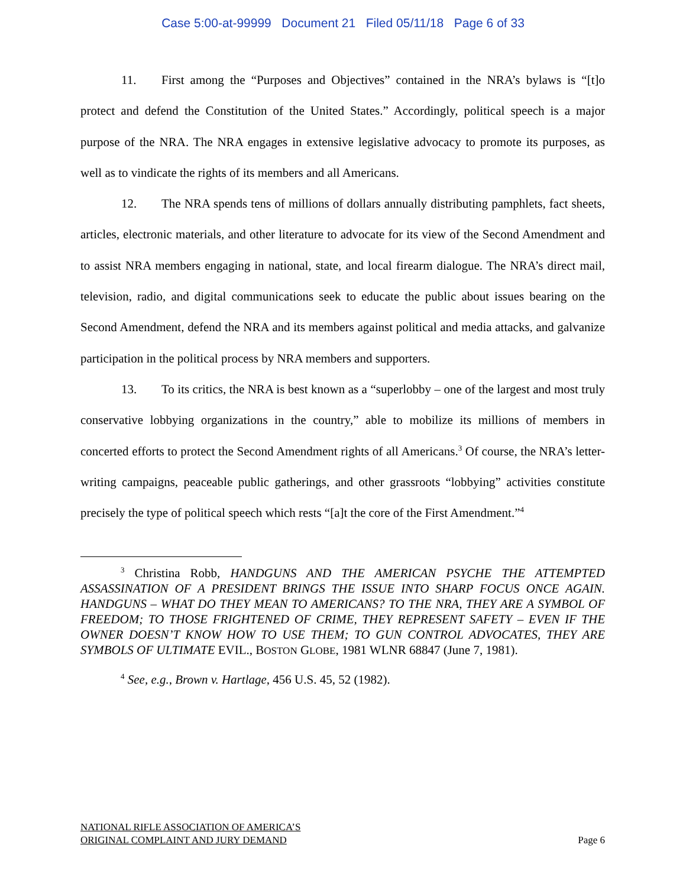Case 5:00-at-99999 Document 21 Filed 05/11/18 Page 6 of 33
11. First among the “Purposes and Objectives” contained in the NRA’s bylaws is “[t]o protect and defend the Constitution of the United States.” Accordingly, political speech is a major purpose of the NRA. The NRA engages in extensive legislative advocacy to promote its purposes, as well as to vindicate the rights of its members and all Americans.
12. The NRA spends tens of millions of dollars annually distributing pamphlets, fact sheets, articles, electronic materials, and other literature to advocate for its view of the Second Amendment and to assist NRA members engaging in national, state, and local firearm dialogue. The NRA’s direct mail, television, radio, and digital communications seek to educate the public about issues bearing on the Second Amendment, defend the NRA and its members against political and media attacks, and galvanize participation in the political process by NRA members and supporters.
13. To its critics, the NRA is best known as a “superlobby – one of the largest and most truly conservative lobbying organizations in the country,” able to mobilize its millions of members in concerted efforts to protect the Second Amendment rights of all Americans.<sup>3</sup> Of course, the NRA’s letter-writing campaigns, peaceable public gatherings, and other grassroots “lobbying” activities constitute precisely the type of political speech which rests “[a]t the core of the First Amendment.”<sup>4</sup>
<sup>3</sup> Christina Robb, HANDGUNS AND THE AMERICAN PSYCHE THE ATTEMPTED ASSASSINATION OF A PRESIDENT BRINGS THE ISSUE INTO SHARP FOCUS ONCE AGAIN. HANDGUNS – WHAT DO THEY MEAN TO AMERICANS? TO THE NRA, THEY ARE A SYMBOL OF FREEDOM; TO THOSE FRIGHTENED OF CRIME, THEY REPRESENT SAFETY – EVEN IF THE OWNER DOESN’T KNOW HOW TO USE THEM; TO GUN CONTROL ADVOCATES, THEY ARE SYMBOLS OF ULTIMATE EVIL., BOSTON GLOBE, 1981 WLNR 68847 (June 7, 1981).
<sup>4</sup> See, e.g., Brown v. Hartlage, 456 U.S. 45, 52 (1982).
NATIONAL RIFLE ASSOCIATION OF AMERICA’S
ORIGINAL COMPLAINT AND JURY DEMAND
Page 6